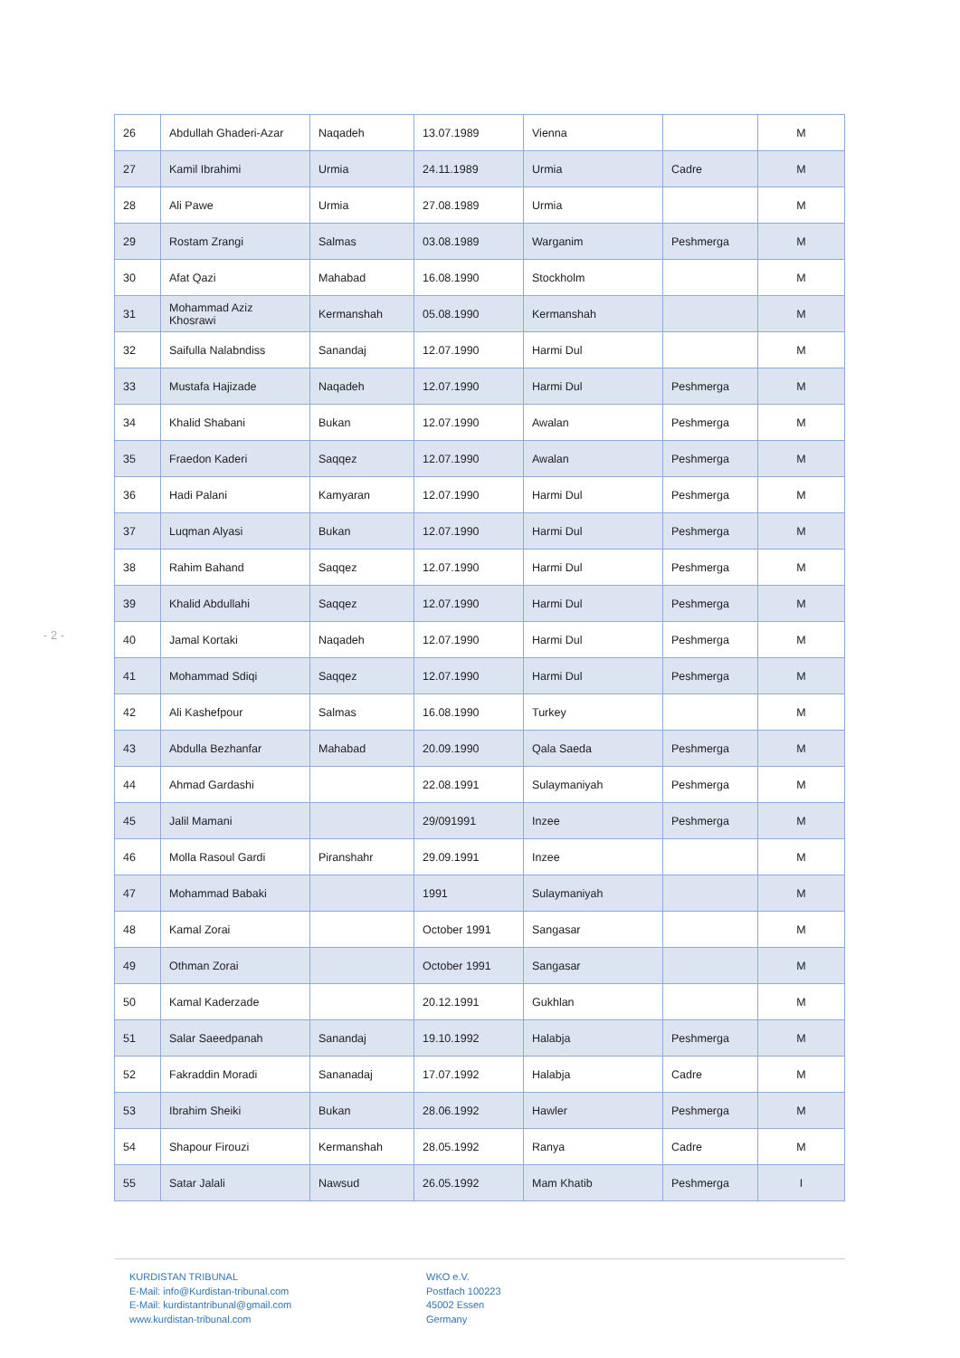- 2 -
| 26 | Abdullah Ghaderi-Azar | Naqadeh | 13.07.1989 | Vienna | | M |
| 27 | Kamil Ibrahimi | Urmia | 24.11.1989 | Urmia | Cadre | M |
| 28 | Ali Pawe | Urmia | 27.08.1989 | Urmia | | M |
| 29 | Rostam Zrangi | Salmas | 03.08.1989 | Warganim | Peshmerga | M |
| 30 | Afat Qazi | Mahabad | 16.08.1990 | Stockholm | | M |
| 31 | Mohammad Aziz Khosrawi | Kermanshah | 05.08.1990 | Kermanshah | | M |
| 32 | Saifulla Nalabndiss | Sanandaj | 12.07.1990 | Harmi Dul | | M |
| 33 | Mustafa Hajizade | Naqadeh | 12.07.1990 | Harmi Dul | Peshmerga | M |
| 34 | Khalid Shabani | Bukan | 12.07.1990 | Awalan | Peshmerga | M |
| 35 | Fraedon Kaderi | Saqqez | 12.07.1990 | Awalan | Peshmerga | M |
| 36 | Hadi Palani | Kamyaran | 12.07.1990 | Harmi Dul | Peshmerga | M |
| 37 | Luqman Alyasi | Bukan | 12.07.1990 | Harmi Dul | Peshmerga | M |
| 38 | Rahim Bahand | Saqqez | 12.07.1990 | Harmi Dul | Peshmerga | M |
| 39 | Khalid Abdullahi | Saqqez | 12.07.1990 | Harmi Dul | Peshmerga | M |
| 40 | Jamal Kortaki | Naqadeh | 12.07.1990 | Harmi Dul | Peshmerga | M |
| 41 | Mohammad Sdiqi | Saqqez | 12.07.1990 | Harmi Dul | Peshmerga | M |
| 42 | Ali Kashefpour | Salmas | 16.08.1990 | Turkey | | M |
| 43 | Abdulla Bezhanfar | Mahabad | 20.09.1990 | Qala Saeda | Peshmerga | M |
| 44 | Ahmad Gardashi | | 22.08.1991 | Sulaymaniyah | Peshmerga | M |
| 45 | Jalil Mamani | | 29/091991 | Inzee | Peshmerga | M |
| 46 | Molla Rasoul Gardi | Piranshahr | 29.09.1991 | Inzee | | M |
| 47 | Mohammad Babaki | | 1991 | Sulaymaniyah | | M |
| 48 | Kamal Zorai | | October 1991 | Sangasar | | M |
| 49 | Othman Zorai | | October 1991 | Sangasar | | M |
| 50 | Kamal Kaderzade | | 20.12.1991 | Gukhlan | | M |
| 51 | Salar Saeedpanah | Sanandaj | 19.10.1992 | Halabja | Peshmerga | M |
| 52 | Fakraddin Moradi | Sananadaj | 17.07.1992 | Halabja | Cadre | M |
| 53 | Ibrahim Sheiki | Bukan | 28.06.1992 | Hawler | Peshmerga | M |
| 54 | Shapour Firouzi | Kermanshah | 28.05.1992 | Ranya | Cadre | M |
| 55 | Satar Jalali | Nawsud | 26.05.1992 | Mam Khatib | Peshmerga | I |
KURDISTAN TRIBUNAL
E-Mail: info@Kurdistan-tribunal.com
E-Mail: kurdistantribunal@gmail.com
www.kurdistan-tribunal.com
WKO e.V.
Postfach 100223
45002 Essen
Germany